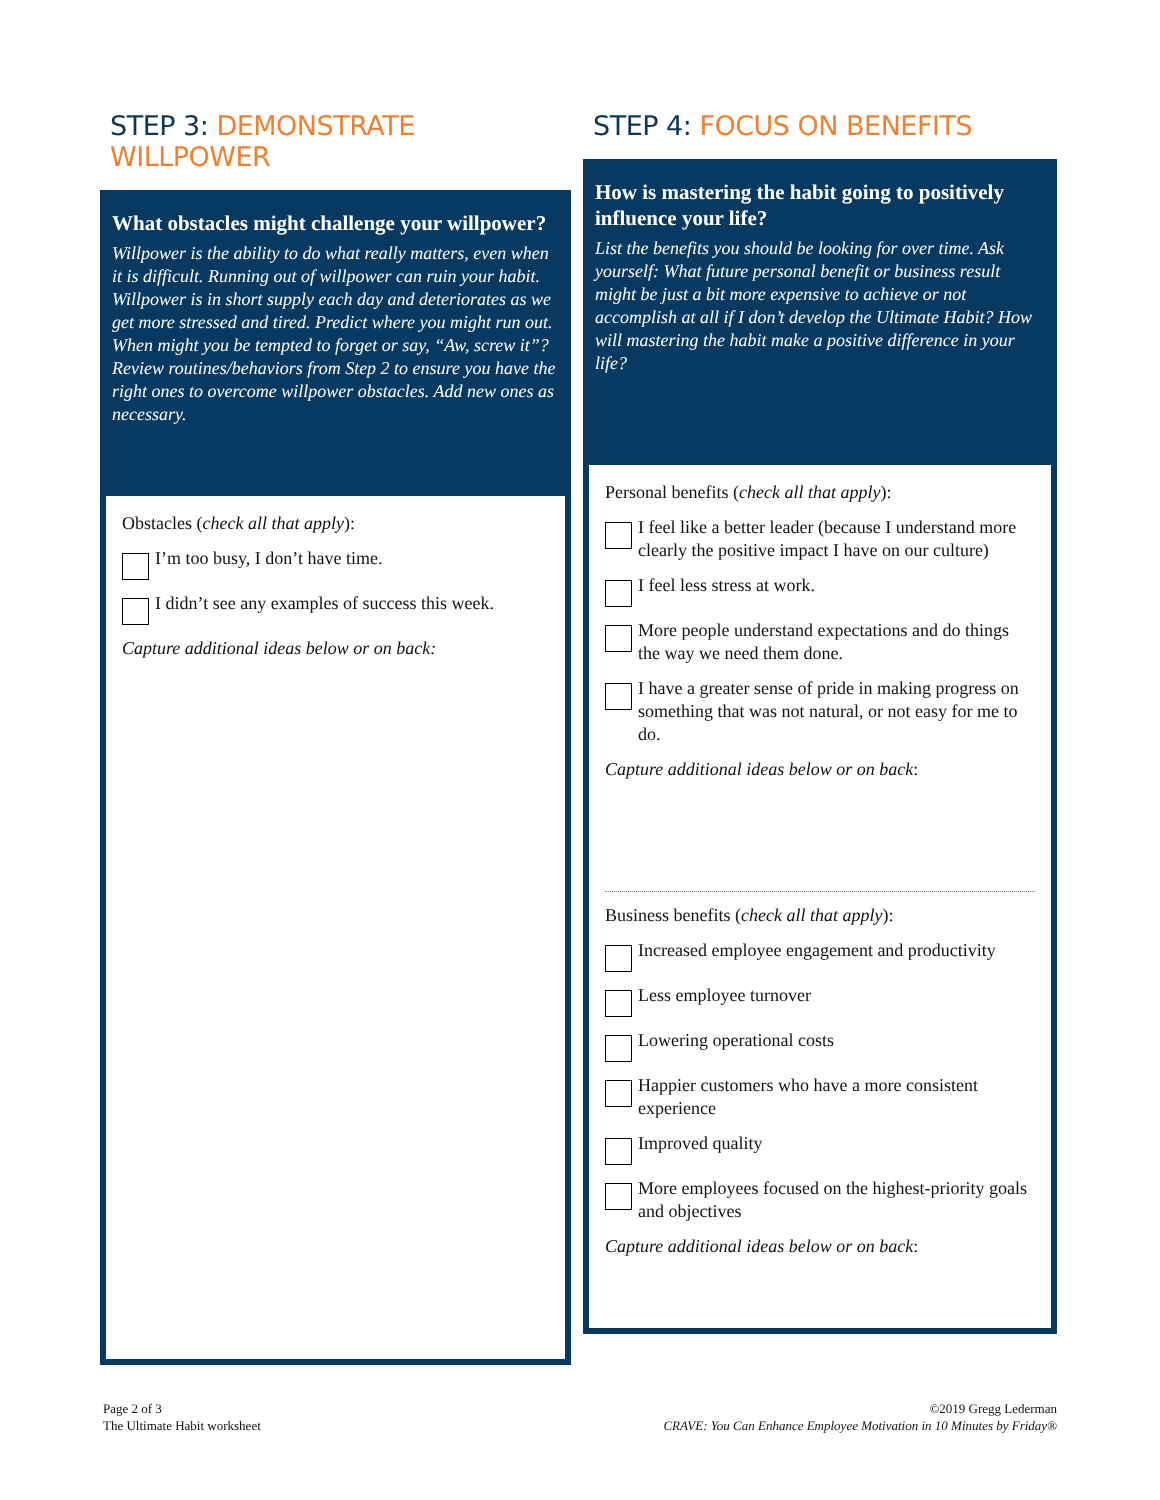STEP 3: DEMONSTRATE WILLPOWER
What obstacles might challenge your willpower?
Willpower is the ability to do what really matters, even when it is difficult. Running out of willpower can ruin your habit. Willpower is in short supply each day and deteriorates as we get more stressed and tired. Predict where you might run out. When might you be tempted to forget or say, “Aw, screw it”? Review routines/behaviors from Step 2 to ensure you have the right ones to overcome willpower obstacles. Add new ones as necessary.
Obstacles (check all that apply):
I’m too busy, I don’t have time.
I didn’t see any examples of success this week.
Capture additional ideas below or on back:
STEP 4: FOCUS ON BENEFITS
How is mastering the habit going to positively influence your life?
List the benefits you should be looking for over time. Ask yourself: What future personal benefit or business result might be just a bit more expensive to achieve or not accomplish at all if I don’t develop the Ultimate Habit? How will mastering the habit make a positive difference in your life?
Personal benefits (check all that apply):
I feel like a better leader (because I understand more clearly the positive impact I have on our culture)
I feel less stress at work.
More people understand expectations and do things the way we need them done.
I have a greater sense of pride in making progress on something that was not natural, or not easy for me to do.
Capture additional ideas below or on back:
Business benefits (check all that apply):
Increased employee engagement and productivity
Less employee turnover
Lowering operational costs
Happier customers who have a more consistent experience
Improved quality
More employees focused on the highest-priority goals and objectives
Capture additional ideas below or on back:
Page 2 of 3
The Ultimate Habit worksheet
©2019 Gregg Lederman
CRAVE: You Can Enhance Employee Motivation in 10 Minutes by Friday®